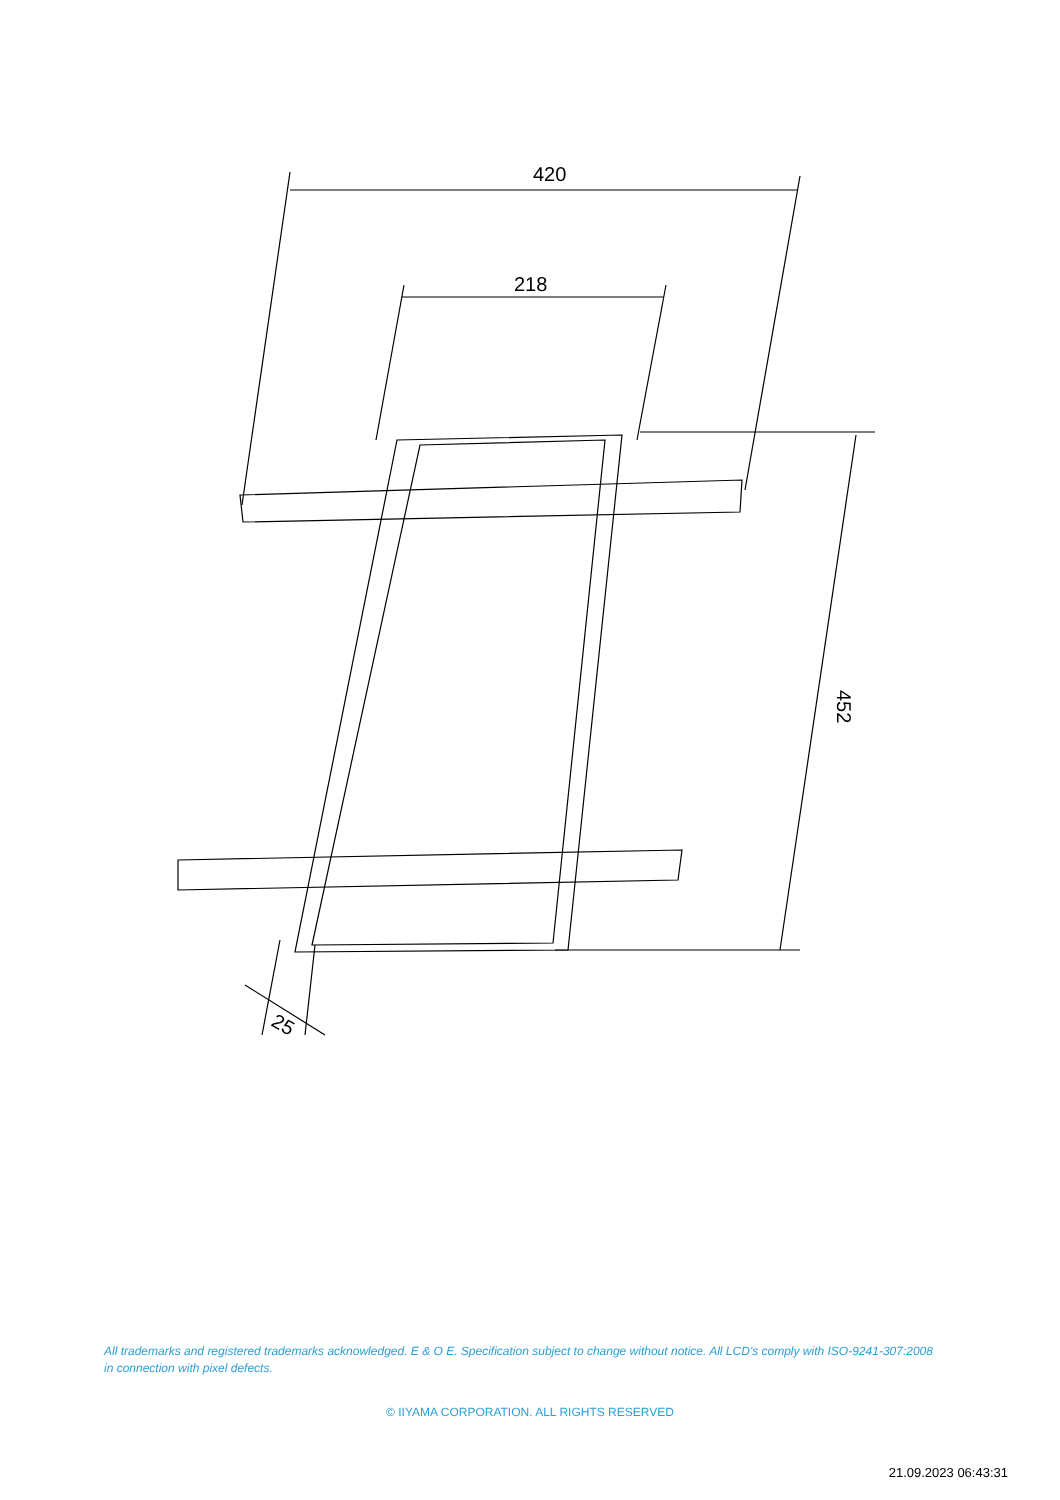420
218
452
25
All trademarks and registered trademarks acknowledged. E & O E. Specification subject to change without notice. All LCD's comply with ISO-9241-307:2008 in connection with pixel defects.
© IIYAMA CORPORATION. ALL RIGHTS RESERVED
21.09.2023 06:43:31